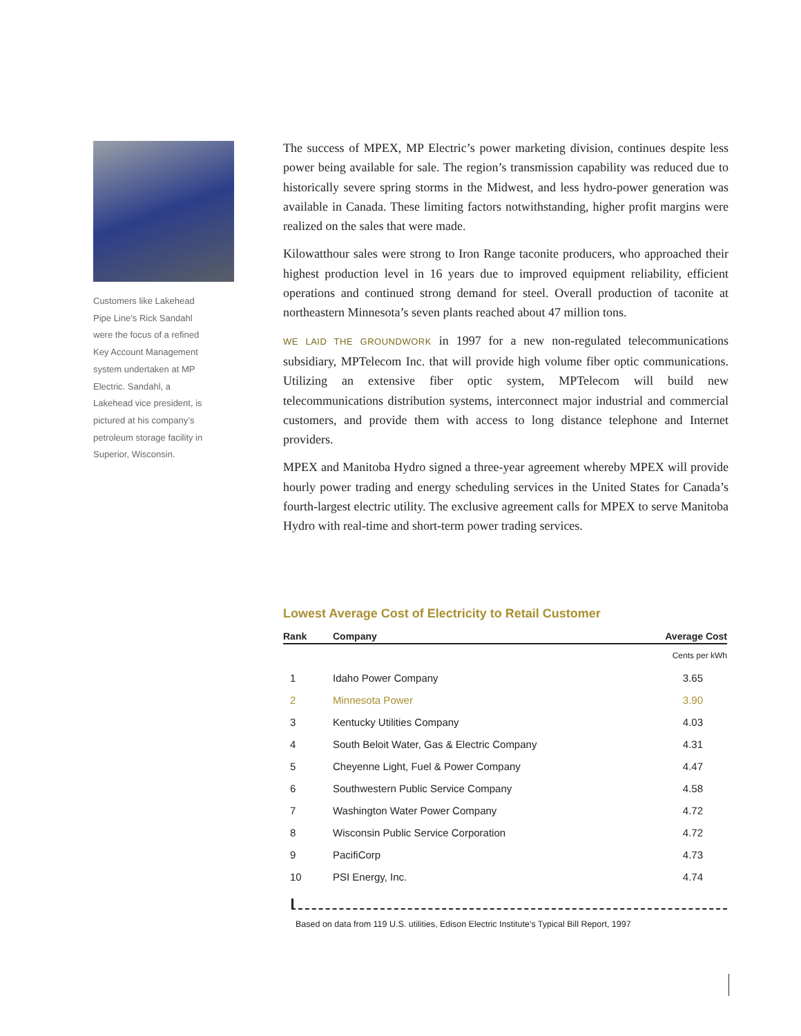Customers like Lakehead Pipe Line’s Rick Sandahl were the focus of a refined Key Account Management system undertaken at MP Electric. Sandahl, a Lakehead vice president, is pictured at his company’s petroleum storage facility in Superior, Wisconsin.
The success of MPEX, MP Electric’s power marketing division, continues despite less power being available for sale. The region’s transmission capability was reduced due to historically severe spring storms in the Midwest, and less hydro-power generation was available in Canada. These limiting factors notwithstanding, higher profit margins were realized on the sales that were made.
Kilowatthour sales were strong to Iron Range taconite producers, who approached their highest production level in 16 years due to improved equipment reliability, efficient operations and continued strong demand for steel. Overall production of taconite at northeastern Minnesota’s seven plants reached about 47 million tons.
WE LAID THE GROUNDWORK in 1997 for a new non-regulated telecommunications subsidiary, MPTelecom Inc. that will provide high volume fiber optic communications. Utilizing an extensive fiber optic system, MPTelecom will build new telecommunications distribution systems, interconnect major industrial and commercial customers, and provide them with access to long distance telephone and Internet providers.
MPEX and Manitoba Hydro signed a three-year agreement whereby MPEX will provide hourly power trading and energy scheduling services in the United States for Canada’s fourth-largest electric utility. The exclusive agreement calls for MPEX to serve Manitoba Hydro with real-time and short-term power trading services.
Lowest Average Cost of Electricity to Retail Customer
| Rank | Company | Average Cost |
| --- | --- | --- |
| | | Cents per kWh |
| 1 | Idaho Power Company | 3.65 |
| 2 | Minnesota Power | 3.90 |
| 3 | Kentucky Utilities Company | 4.03 |
| 4 | South Beloit Water, Gas & Electric Company | 4.31 |
| 5 | Cheyenne Light, Fuel & Power Company | 4.47 |
| 6 | Southwestern Public Service Company | 4.58 |
| 7 | Washington Water Power Company | 4.72 |
| 8 | Wisconsin Public Service Corporation | 4.72 |
| 9 | PacifiCorp | 4.73 |
| 10 | PSI Energy, Inc. | 4.74 |
Based on data from 119 U.S. utilities, Edison Electric Institute’s Typical Bill Report, 1997